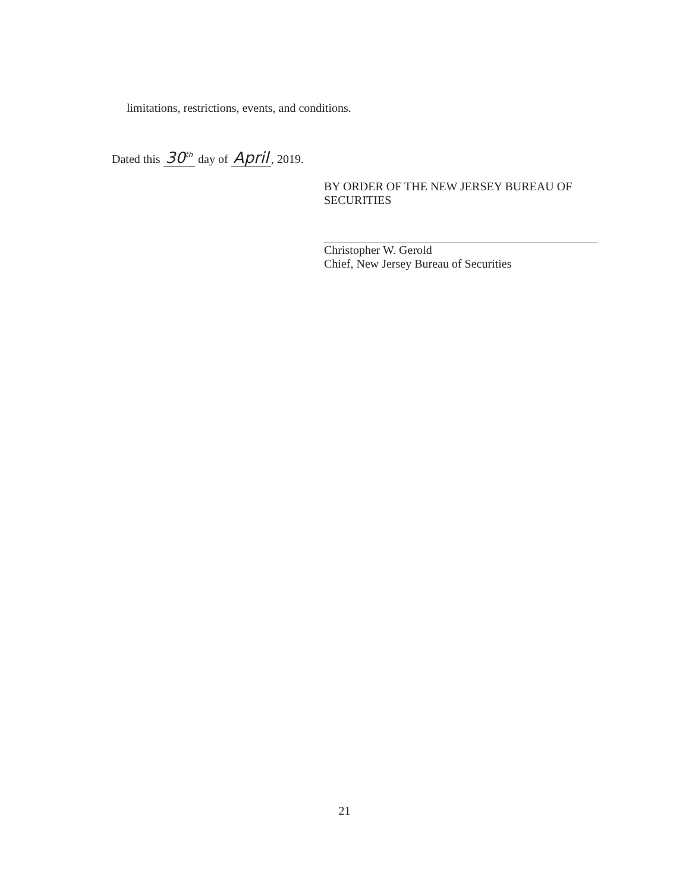limitations, restrictions, events, and conditions.
Dated this 30<sup>th</sup> day of April, 2019.
BY ORDER OF THE NEW JERSEY BUREAU OF SECURITIES
Christopher W. Gerold
Chief, New Jersey Bureau of Securities
21